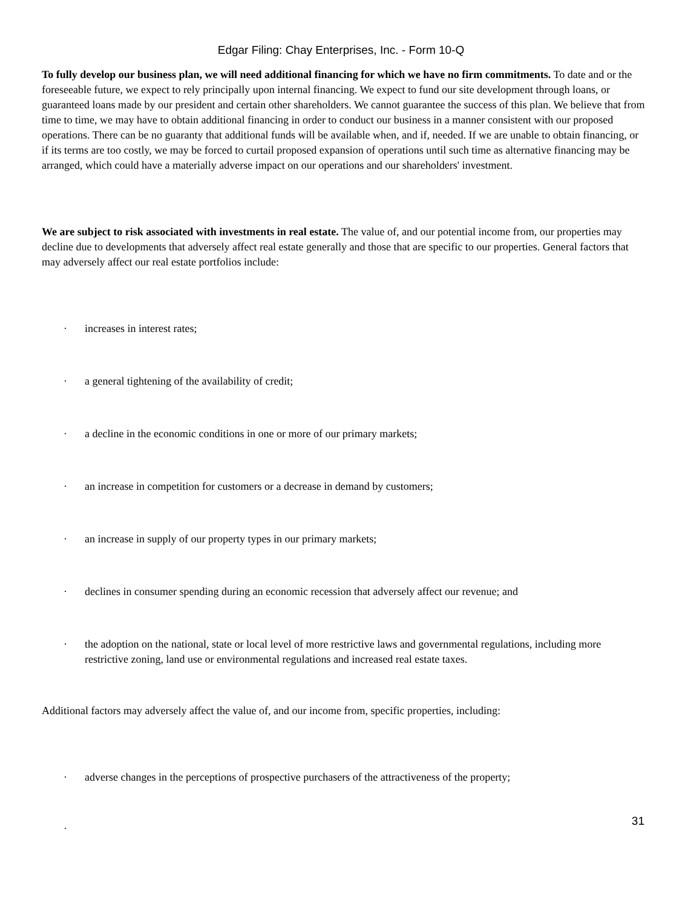Edgar Filing: Chay Enterprises, Inc. - Form 10-Q
To fully develop our business plan, we will need additional financing for which we have no firm commitments. To date and or the foreseeable future, we expect to rely principally upon internal financing. We expect to fund our site development through loans, or guaranteed loans made by our president and certain other shareholders. We cannot guarantee the success of this plan. We believe that from time to time, we may have to obtain additional financing in order to conduct our business in a manner consistent with our proposed operations. There can be no guaranty that additional funds will be available when, and if, needed. If we are unable to obtain financing, or if its terms are too costly, we may be forced to curtail proposed expansion of operations until such time as alternative financing may be arranged, which could have a materially adverse impact on our operations and our shareholders' investment.
We are subject to risk associated with investments in real estate. The value of, and our potential income from, our properties may decline due to developments that adversely affect real estate generally and those that are specific to our properties. General factors that may adversely affect our real estate portfolios include:
· increases in interest rates;
· a general tightening of the availability of credit;
· a decline in the economic conditions in one or more of our primary markets;
· an increase in competition for customers or a decrease in demand by customers;
· an increase in supply of our property types in our primary markets;
· declines in consumer spending during an economic recession that adversely affect our revenue; and
· the adoption on the national, state or local level of more restrictive laws and governmental regulations, including more restrictive zoning, land use or environmental regulations and increased real estate taxes.
Additional factors may adversely affect the value of, and our income from, specific properties, including:
· adverse changes in the perceptions of prospective purchasers of the attractiveness of the property;
·
31